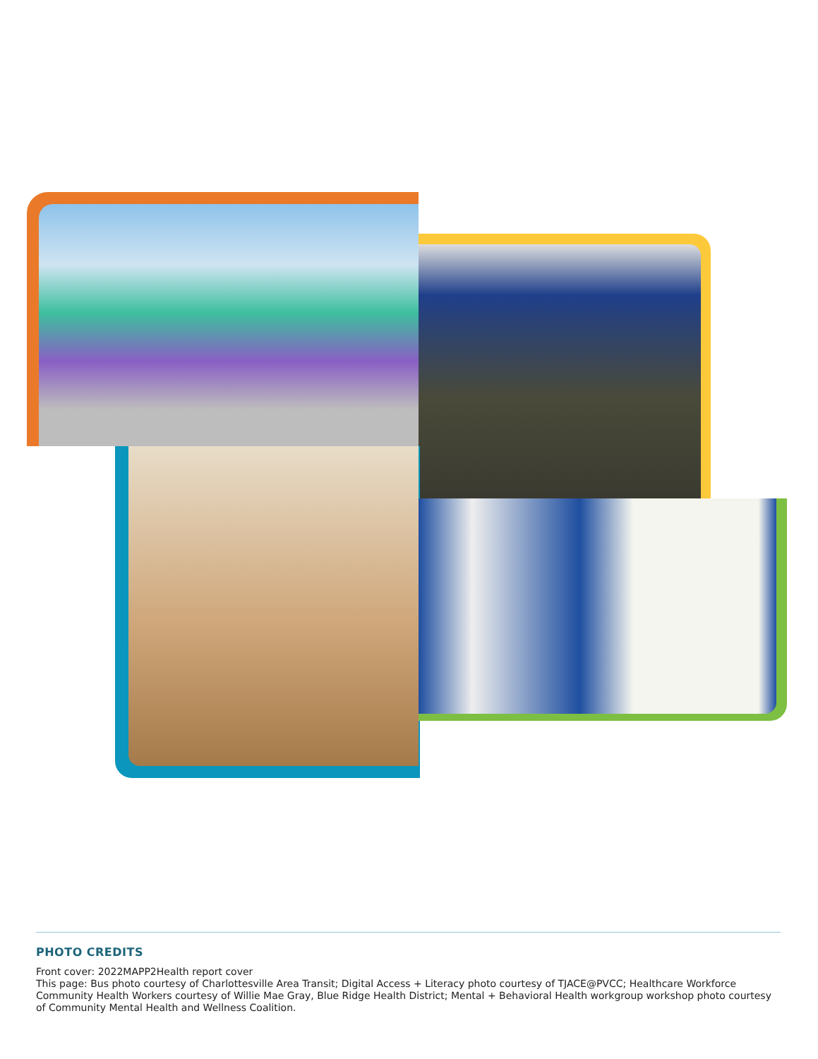PHOTO CREDITS
Front cover: 2022MAPP2Health report cover
This page: Bus photo courtesy of Charlottesville Area Transit; Digital Access + Literacy photo courtesy of TJACE@PVCC; Healthcare Workforce Community Health Workers courtesy of Willie Mae Gray, Blue Ridge Health District; Mental + Behavioral Health workgroup workshop photo courtesy of Community Mental Health and Wellness Coalition.